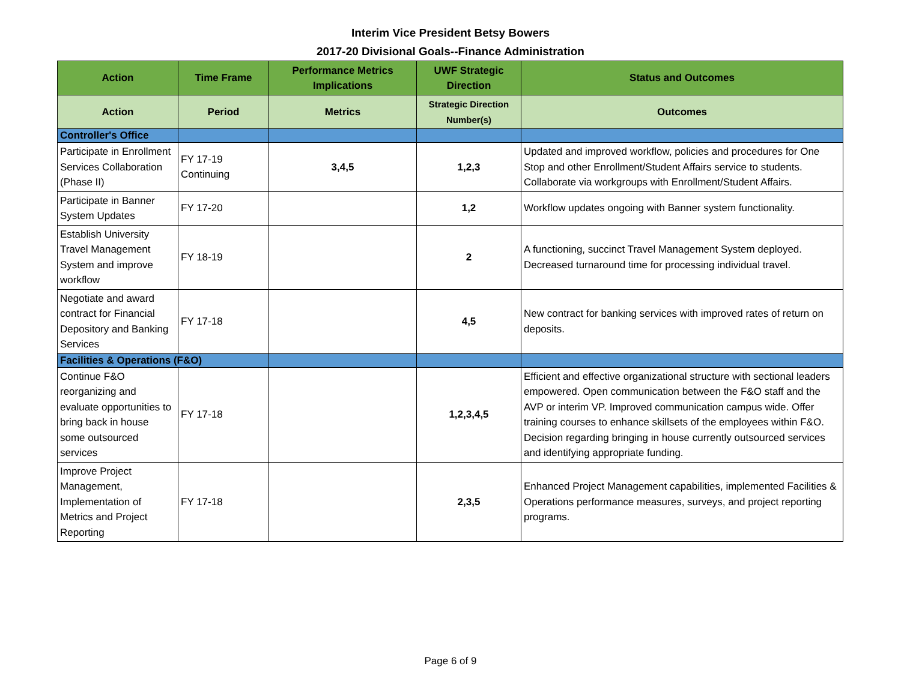Interim Vice President Betsy Bowers
2017-20 Divisional Goals--Finance Administration
| Action | Time Frame | Performance Metrics Implications | UWF Strategic Direction | Status and Outcomes |
| --- | --- | --- | --- | --- |
| Action | Period | Metrics | Strategic Direction Number(s) | Outcomes |
| Controller's Office | | | | |
| Participate in Enrollment Services Collaboration (Phase II) | FY 17-19 Continuing | 3,4,5 | 1,2,3 | Updated and improved workflow, policies and procedures for One Stop and other Enrollment/Student Affairs service to students. Collaborate via workgroups with Enrollment/Student Affairs. |
| Participate in Banner System Updates | FY 17-20 | | 1,2 | Workflow updates ongoing with Banner system functionality. |
| Establish University Travel Management System and improve workflow | FY 18-19 | | 2 | A functioning, succinct Travel Management System deployed. Decreased turnaround time for processing individual travel. |
| Negotiate and award contract for Financial Depository and Banking Services | FY 17-18 | | 4,5 | New contract for banking services with improved rates of return on deposits. |
| Facilities & Operations (F&O) | | | | |
| Continue F&O reorganizing and evaluate opportunities to bring back in house some outsourced services | FY 17-18 | | 1,2,3,4,5 | Efficient and effective organizational structure with sectional leaders empowered. Open communication between the F&O staff and the AVP or interim VP. Improved communication campus wide. Offer training courses to enhance skillsets of the employees within F&O. Decision regarding bringing in house currently outsourced services and identifying appropriate funding. |
| Improve Project Management, Implementation of Metrics and Project Reporting | FY 17-18 | | 2,3,5 | Enhanced Project Management capabilities, implemented Facilities & Operations performance measures, surveys, and project reporting programs. |
Page 6 of 9